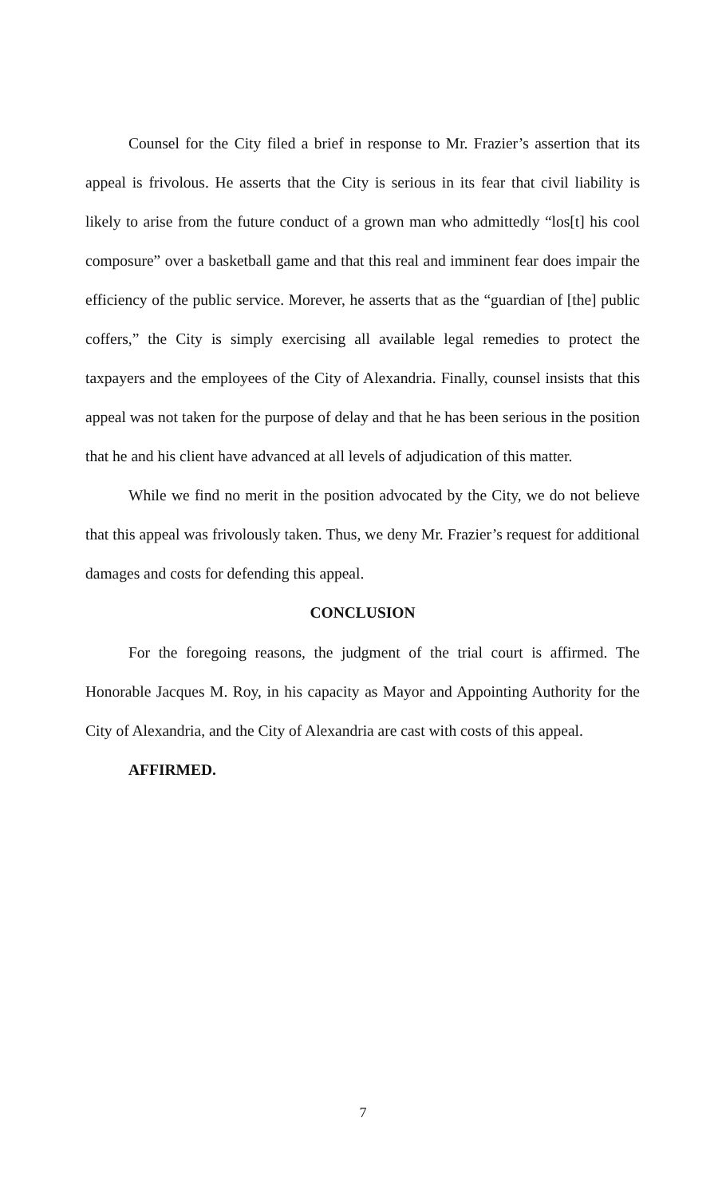Counsel for the City filed a brief in response to Mr. Frazier’s assertion that its appeal is frivolous. He asserts that the City is serious in its fear that civil liability is likely to arise from the future conduct of a grown man who admittedly “los[t] his cool composure” over a basketball game and that this real and imminent fear does impair the efficiency of the public service. Morever, he asserts that as the “guardian of [the] public coffers,” the City is simply exercising all available legal remedies to protect the taxpayers and the employees of the City of Alexandria. Finally, counsel insists that this appeal was not taken for the purpose of delay and that he has been serious in the position that he and his client have advanced at all levels of adjudication of this matter.
While we find no merit in the position advocated by the City, we do not believe that this appeal was frivolously taken. Thus, we deny Mr. Frazier’s request for additional damages and costs for defending this appeal.
CONCLUSION
For the foregoing reasons, the judgment of the trial court is affirmed. The Honorable Jacques M. Roy, in his capacity as Mayor and Appointing Authority for the City of Alexandria, and the City of Alexandria are cast with costs of this appeal.
AFFIRMED.
7